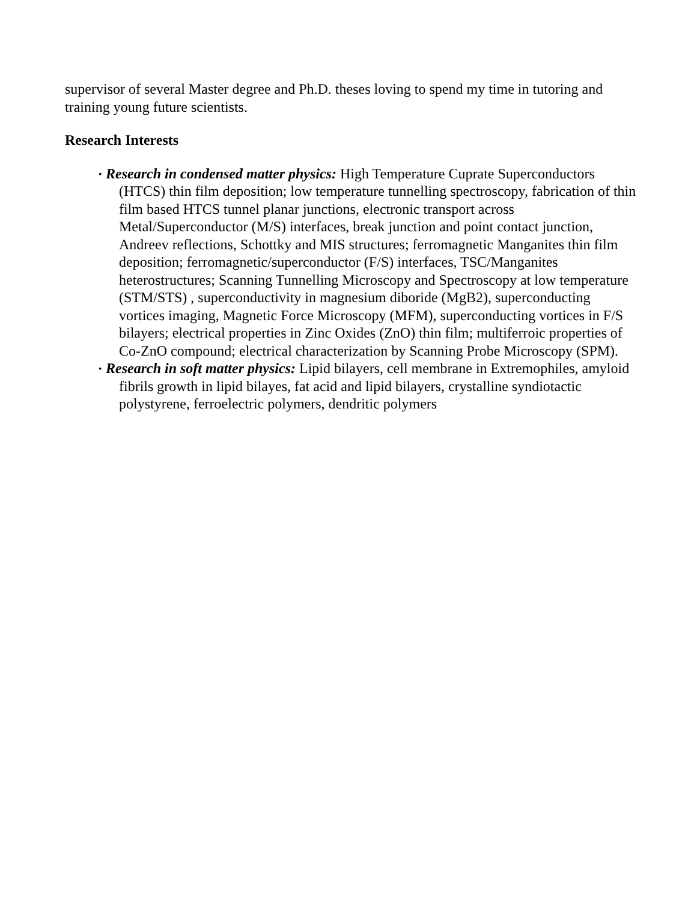supervisor of several Master degree and Ph.D. theses loving to spend my time in tutoring and training young future scientists.
Research Interests
• Research in condensed matter physics: High Temperature Cuprate Superconductors (HTCS) thin film deposition; low temperature tunnelling spectroscopy, fabrication of thin film based HTCS tunnel planar junctions, electronic transport across Metal/Superconductor (M/S) interfaces, break junction and point contact junction, Andreev reflections, Schottky and MIS structures; ferromagnetic Manganites thin film deposition; ferromagnetic/superconductor (F/S) interfaces, TSC/Manganites heterostructures; Scanning Tunnelling Microscopy and Spectroscopy at low temperature (STM/STS) , superconductivity in magnesium diboride (MgB2), superconducting vortices imaging, Magnetic Force Microscopy (MFM), superconducting vortices in F/S bilayers; electrical properties in Zinc Oxides (ZnO) thin film; multiferroic properties of Co-ZnO compound; electrical characterization by Scanning Probe Microscopy (SPM).
• Research in soft matter physics: Lipid bilayers, cell membrane in Extremophiles, amyloid fibrils growth in lipid bilayes, fat acid and lipid bilayers, crystalline syndiotactic polystyrene, ferroelectric polymers, dendritic polymers